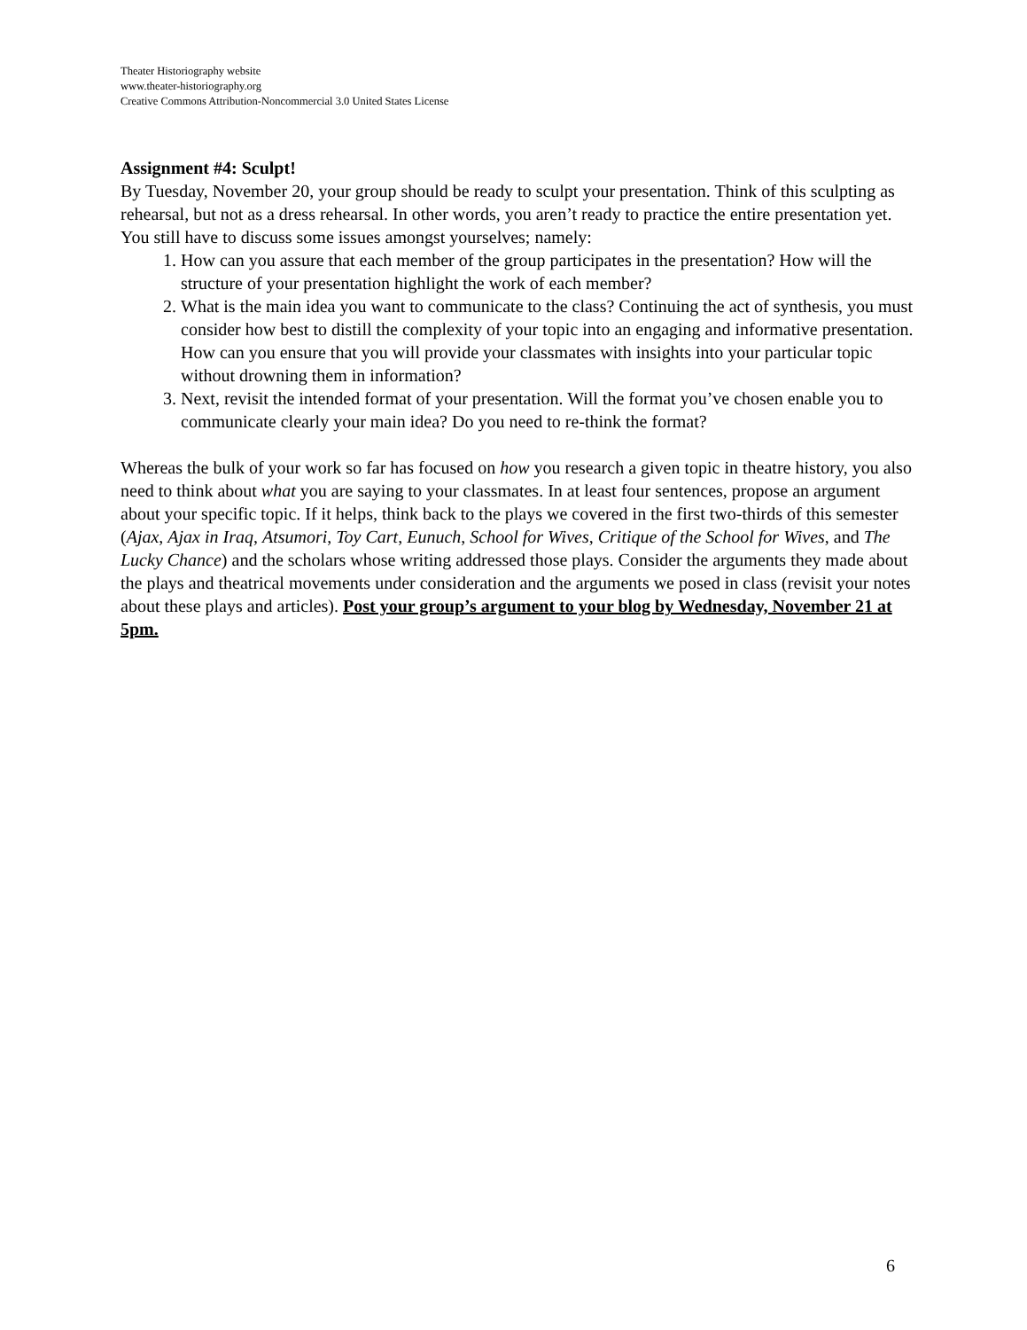Theater Historiography website
www.theater-historiography.org
Creative Commons Attribution-Noncommercial 3.0 United States License
Assignment #4: Sculpt!
By Tuesday, November 20, your group should be ready to sculpt your presentation. Think of this sculpting as rehearsal, but not as a dress rehearsal. In other words, you aren’t ready to practice the entire presentation yet. You still have to discuss some issues amongst yourselves; namely:
1. How can you assure that each member of the group participates in the presentation? How will the structure of your presentation highlight the work of each member?
2. What is the main idea you want to communicate to the class? Continuing the act of synthesis, you must consider how best to distill the complexity of your topic into an engaging and informative presentation. How can you ensure that you will provide your classmates with insights into your particular topic without drowning them in information?
3. Next, revisit the intended format of your presentation. Will the format you’ve chosen enable you to communicate clearly your main idea? Do you need to re-think the format?
Whereas the bulk of your work so far has focused on how you research a given topic in theatre history, you also need to think about what you are saying to your classmates. In at least four sentences, propose an argument about your specific topic. If it helps, think back to the plays we covered in the first two-thirds of this semester (Ajax, Ajax in Iraq, Atsumori, Toy Cart, Eunuch, School for Wives, Critique of the School for Wives, and The Lucky Chance) and the scholars whose writing addressed those plays. Consider the arguments they made about the plays and theatrical movements under consideration and the arguments we posed in class (revisit your notes about these plays and articles). Post your group’s argument to your blog by Wednesday, November 21 at 5pm.
6